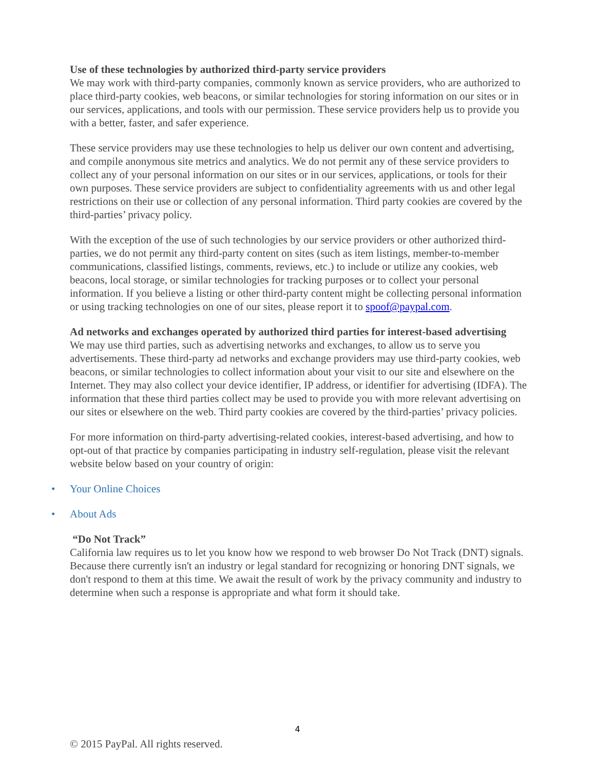Use of these technologies by authorized third-party service providers
We may work with third-party companies, commonly known as service providers, who are authorized to place third-party cookies, web beacons, or similar technologies for storing information on our sites or in our services, applications, and tools with our permission. These service providers help us to provide you with a better, faster, and safer experience.
These service providers may use these technologies to help us deliver our own content and advertising, and compile anonymous site metrics and analytics. We do not permit any of these service providers to collect any of your personal information on our sites or in our services, applications, or tools for their own purposes. These service providers are subject to confidentiality agreements with us and other legal restrictions on their use or collection of any personal information. Third party cookies are covered by the third-parties’ privacy policy.
With the exception of the use of such technologies by our service providers or other authorized third-parties, we do not permit any third-party content on sites (such as item listings, member-to-member communications, classified listings, comments, reviews, etc.) to include or utilize any cookies, web beacons, local storage, or similar technologies for tracking purposes or to collect your personal information. If you believe a listing or other third-party content might be collecting personal information or using tracking technologies on one of our sites, please report it to spoof@paypal.com.
Ad networks and exchanges operated by authorized third parties for interest-based advertising
We may use third parties, such as advertising networks and exchanges, to allow us to serve you advertisements. These third-party ad networks and exchange providers may use third-party cookies, web beacons, or similar technologies to collect information about your visit to our site and elsewhere on the Internet. They may also collect your device identifier, IP address, or identifier for advertising (IDFA). The information that these third parties collect may be used to provide you with more relevant advertising on our sites or elsewhere on the web. Third party cookies are covered by the third-parties’ privacy policies.
For more information on third-party advertising-related cookies, interest-based advertising, and how to opt-out of that practice by companies participating in industry self-regulation, please visit the relevant website below based on your country of origin:
• Your Online Choices
• About Ads
“Do Not Track”
California law requires us to let you know how we respond to web browser Do Not Track (DNT) signals. Because there currently isn't an industry or legal standard for recognizing or honoring DNT signals, we don't respond to them at this time. We await the result of work by the privacy community and industry to determine when such a response is appropriate and what form it should take.
4
© 2015 PayPal. All rights reserved.